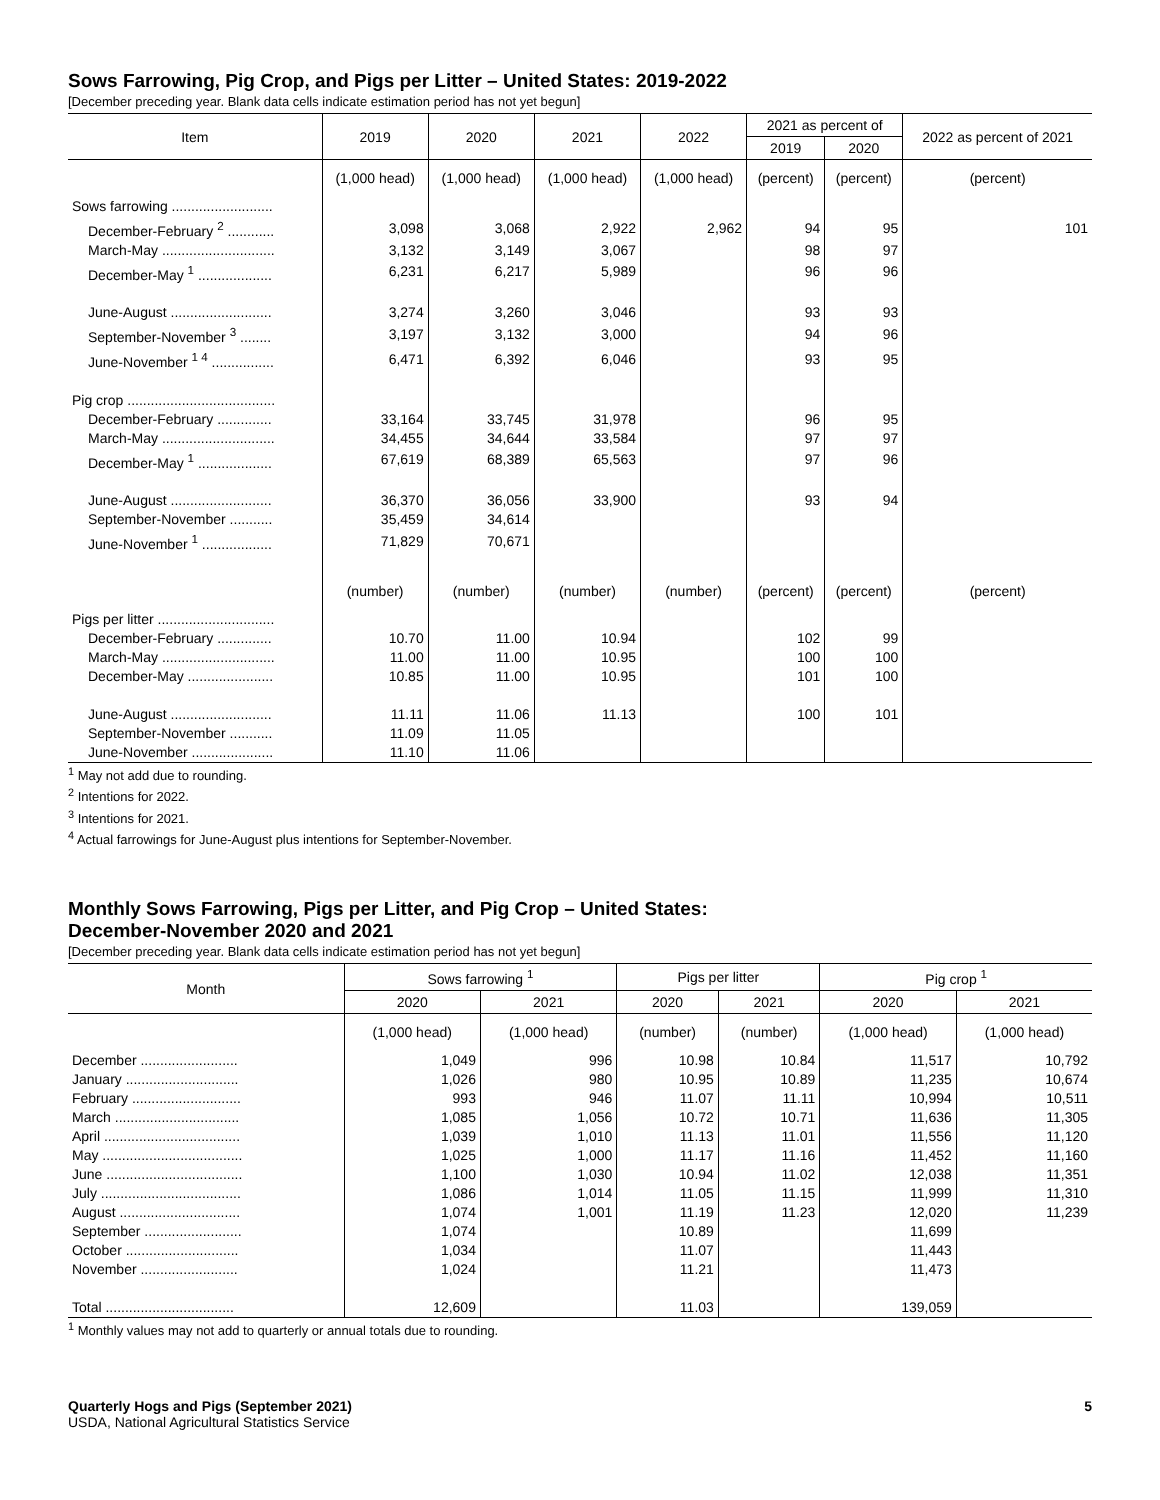Sows Farrowing, Pig Crop, and Pigs per Litter – United States: 2019-2022
[December preceding year. Blank data cells indicate estimation period has not yet begun]
| Item | 2019 | 2020 | 2021 | 2022 | 2021 as percent of | | 2022 as percent of 2021 |
| --- | --- | --- | --- | --- | --- | --- | --- |
| | | | | | 2019 | 2020 | |
| | (1,000 head) | (1,000 head) | (1,000 head) | (1,000 head) | (percent) | (percent) | (percent) |
| Sows farrowing .......................... | | | | | | | |
| December-February <sup>2</sup> ............ | 3,098 | 3,068 | 2,922 | 2,962 | 94 | 95 | 101 |
| March-May ............................. | 3,132 | 3,149 | 3,067 | | 98 | 97 | |
| December-May <sup>1</sup> ................... | 6,231 | 6,217 | 5,989 | | 96 | 96 | |
| June-August .......................... | 3,274 | 3,260 | 3,046 | | 93 | 93 | |
| September-November <sup>3</sup> ........ | 3,197 | 3,132 | 3,000 | | 94 | 96 | |
| June-November <sup>1 4</sup> ................ | 6,471 | 6,392 | 6,046 | | 93 | 95 | |
| Pig crop ...................................... | | | | | | | |
| December-February .............. | 33,164 | 33,745 | 31,978 | | 96 | 95 | |
| March-May ............................. | 34,455 | 34,644 | 33,584 | | 97 | 97 | |
| December-May <sup>1</sup> ................... | 67,619 | 68,389 | 65,563 | | 97 | 96 | |
| June-August .......................... | 36,370 | 36,056 | 33,900 | | 93 | 94 | |
| September-November ........... | 35,459 | 34,614 | | | | | |
| June-November <sup>1</sup> .................. | 71,829 | 70,671 | | | | | |
| | (number) | (number) | (number) | (number) | (percent) | (percent) | (percent) |
| Pigs per litter .............................. | | | | | | | |
| December-February .............. | 10.70 | 11.00 | 10.94 | | 102 | 99 | |
| March-May ............................. | 11.00 | 11.00 | 10.95 | | 100 | 100 | |
| December-May ...................... | 10.85 | 11.00 | 10.95 | | 101 | 100 | |
| June-August .......................... | 11.11 | 11.06 | 11.13 | | 100 | 101 | |
| September-November ........... | 11.09 | 11.05 | | | | | |
| June-November ..................... | 11.10 | 11.06 | | | | | |
<sup>1</sup> May not add due to rounding.
<sup>2</sup> Intentions for 2022.
<sup>3</sup> Intentions for 2021.
<sup>4</sup> Actual farrowings for June-August plus intentions for September-November.
Monthly Sows Farrowing, Pigs per Litter, and Pig Crop – United States:
December-November 2020 and 2021
[December preceding year. Blank data cells indicate estimation period has not yet begun]
| Month | Sows farrowing <sup>1</sup> | | Pigs per litter | | Pig crop <sup>1</sup> | |
| --- | --- | --- | --- | --- | --- | --- |
| | 2020 | 2021 | 2020 | 2021 | 2020 | 2021 |
| | (1,000 head) | (1,000 head) | (number) | (number) | (1,000 head) | (1,000 head) |
| December ......................... | 1,049 | 996 | 10.98 | 10.84 | 11,517 | 10,792 |
| January ............................. | 1,026 | 980 | 10.95 | 10.89 | 11,235 | 10,674 |
| February ............................ | 993 | 946 | 11.07 | 11.11 | 10,994 | 10,511 |
| March ................................ | 1,085 | 1,056 | 10.72 | 10.71 | 11,636 | 11,305 |
| April ................................... | 1,039 | 1,010 | 11.13 | 11.01 | 11,556 | 11,120 |
| May .................................... | 1,025 | 1,000 | 11.17 | 11.16 | 11,452 | 11,160 |
| June ................................... | 1,100 | 1,030 | 10.94 | 11.02 | 12,038 | 11,351 |
| July .................................... | 1,086 | 1,014 | 11.05 | 11.15 | 11,999 | 11,310 |
| August ............................... | 1,074 | 1,001 | 11.19 | 11.23 | 12,020 | 11,239 |
| September ......................... | 1,074 | | 10.89 | | 11,699 | |
| October ............................. | 1,034 | | 11.07 | | 11,443 | |
| November ......................... | 1,024 | | 11.21 | | 11,473 | |
| Total ................................. | 12,609 | | 11.03 | | 139,059 | |
<sup>1</sup> Monthly values may not add to quarterly or annual totals due to rounding.
Quarterly Hogs and Pigs (September 2021)
USDA, National Agricultural Statistics Service
5